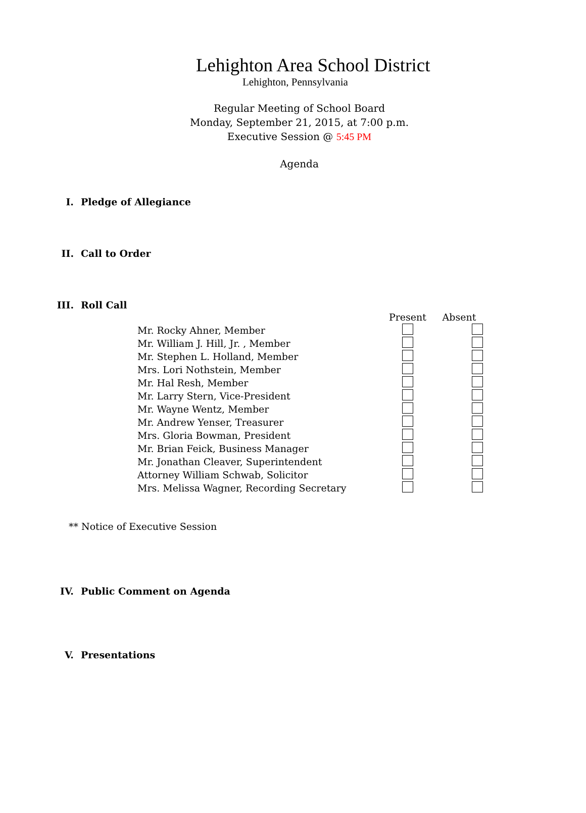Lehighton Area School District
Lehighton, Pennsylvania
Regular Meeting of School Board
Monday, September 21, 2015, at 7:00 p.m.
Executive Session @ 5:45 PM
Agenda
I. Pledge of Allegiance
II. Call to Order
III. Roll Call
| | Present | Absent |
| Mr. Rocky Ahner, Member | | |
| Mr. William J. Hill, Jr. , Member | | |
| Mr. Stephen L. Holland, Member | | |
| Mrs. Lori Nothstein, Member | | |
| Mr. Hal Resh, Member | | |
| Mr. Larry Stern, Vice-President | | |
| Mr. Wayne Wentz, Member | | |
| Mr. Andrew Yenser, Treasurer | | |
| Mrs. Gloria Bowman, President | | |
| Mr. Brian Feick, Business Manager | | |
| Mr. Jonathan Cleaver, Superintendent | | |
| Attorney William Schwab, Solicitor | | |
| Mrs. Melissa Wagner, Recording Secretary | | |
** Notice of Executive Session
IV. Public Comment on Agenda
V. Presentations